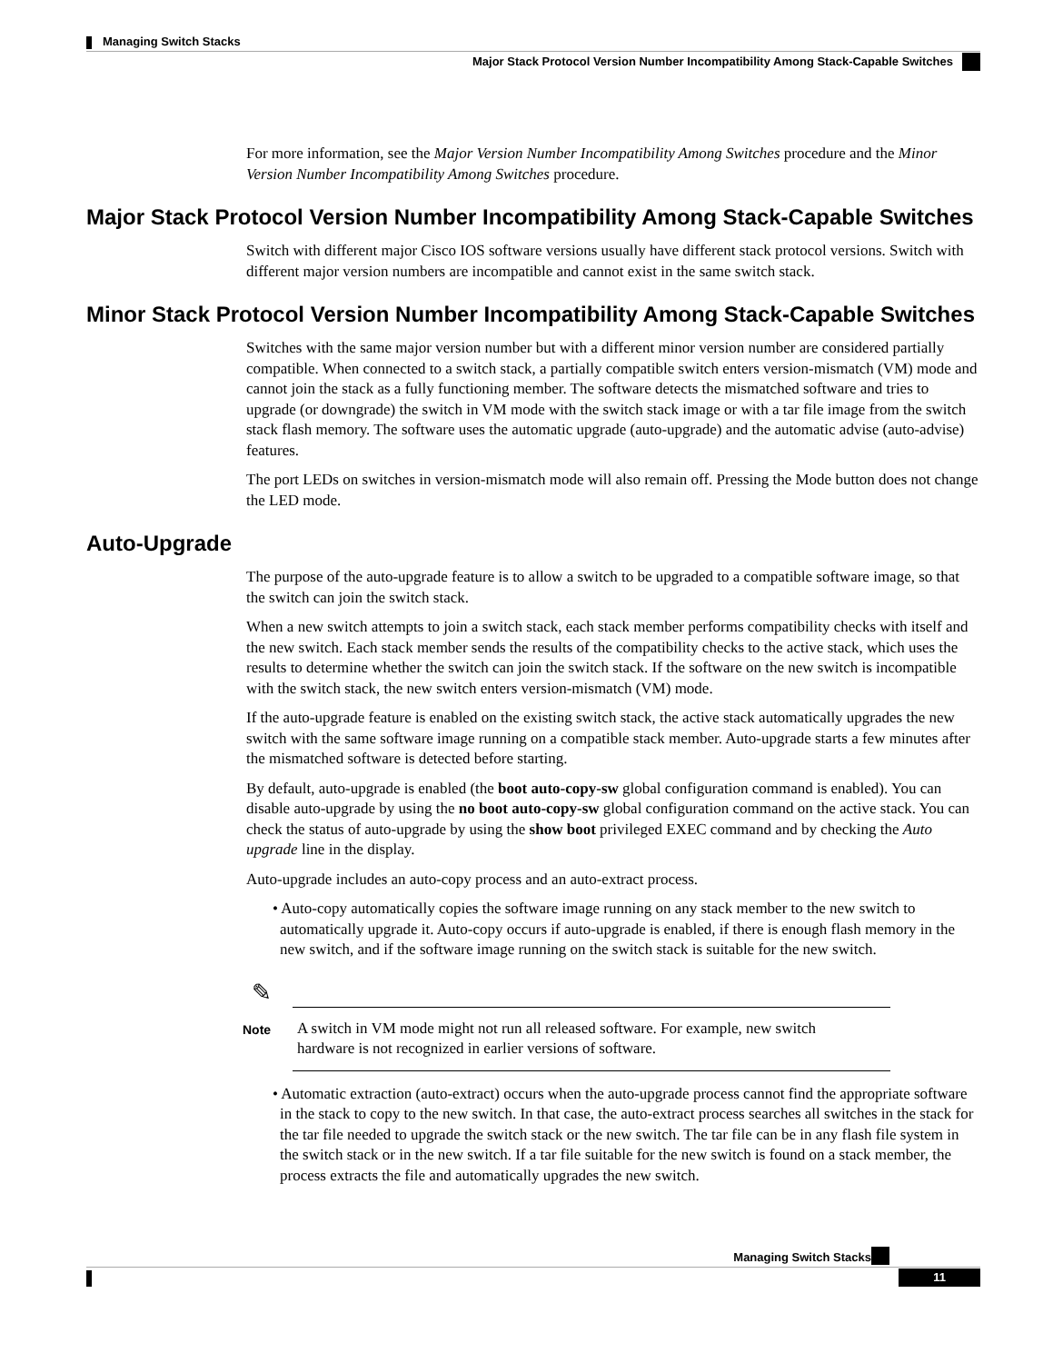Managing Switch Stacks
Major Stack Protocol Version Number Incompatibility Among Stack-Capable Switches
For more information, see the Major Version Number Incompatibility Among Switches procedure and the Minor Version Number Incompatibility Among Switches procedure.
Major Stack Protocol Version Number Incompatibility Among Stack-Capable Switches
Switch with different major Cisco IOS software versions usually have different stack protocol versions. Switch with different major version numbers are incompatible and cannot exist in the same switch stack.
Minor Stack Protocol Version Number Incompatibility Among Stack-Capable Switches
Switches with the same major version number but with a different minor version number are considered partially compatible. When connected to a switch stack, a partially compatible switch enters version-mismatch (VM) mode and cannot join the stack as a fully functioning member. The software detects the mismatched software and tries to upgrade (or downgrade) the switch in VM mode with the switch stack image or with a tar file image from the switch stack flash memory. The software uses the automatic upgrade (auto-upgrade) and the automatic advise (auto-advise) features.
The port LEDs on switches in version-mismatch mode will also remain off. Pressing the Mode button does not change the LED mode.
Auto-Upgrade
The purpose of the auto-upgrade feature is to allow a switch to be upgraded to a compatible software image, so that the switch can join the switch stack.
When a new switch attempts to join a switch stack, each stack member performs compatibility checks with itself and the new switch. Each stack member sends the results of the compatibility checks to the active stack, which uses the results to determine whether the switch can join the switch stack. If the software on the new switch is incompatible with the switch stack, the new switch enters version-mismatch (VM) mode.
If the auto-upgrade feature is enabled on the existing switch stack, the active stack automatically upgrades the new switch with the same software image running on a compatible stack member. Auto-upgrade starts a few minutes after the mismatched software is detected before starting.
By default, auto-upgrade is enabled (the boot auto-copy-sw global configuration command is enabled). You can disable auto-upgrade by using the no boot auto-copy-sw global configuration command on the active stack. You can check the status of auto-upgrade by using the show boot privileged EXEC command and by checking the Auto upgrade line in the display.
Auto-upgrade includes an auto-copy process and an auto-extract process.
• Auto-copy automatically copies the software image running on any stack member to the new switch to automatically upgrade it. Auto-copy occurs if auto-upgrade is enabled, if there is enough flash memory in the new switch, and if the software image running on the switch stack is suitable for the new switch.
✎
Note
A switch in VM mode might not run all released software. For example, new switch hardware is not recognized in earlier versions of software.
• Automatic extraction (auto-extract) occurs when the auto-upgrade process cannot find the appropriate software in the stack to copy to the new switch. In that case, the auto-extract process searches all switches in the stack for the tar file needed to upgrade the switch stack or the new switch. The tar file can be in any flash file system in the switch stack or in the new switch. If a tar file suitable for the new switch is found on a stack member, the process extracts the file and automatically upgrades the new switch.
Managing Switch Stacks
11